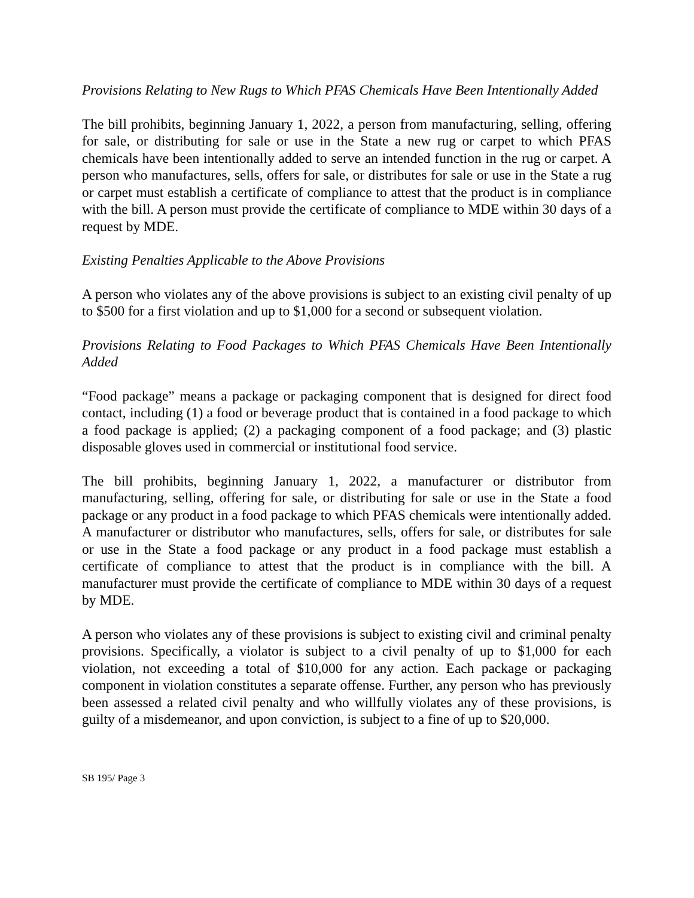Provisions Relating to New Rugs to Which PFAS Chemicals Have Been Intentionally Added
The bill prohibits, beginning January 1, 2022, a person from manufacturing, selling, offering for sale, or distributing for sale or use in the State a new rug or carpet to which PFAS chemicals have been intentionally added to serve an intended function in the rug or carpet. A person who manufactures, sells, offers for sale, or distributes for sale or use in the State a rug or carpet must establish a certificate of compliance to attest that the product is in compliance with the bill. A person must provide the certificate of compliance to MDE within 30 days of a request by MDE.
Existing Penalties Applicable to the Above Provisions
A person who violates any of the above provisions is subject to an existing civil penalty of up to $500 for a first violation and up to $1,000 for a second or subsequent violation.
Provisions Relating to Food Packages to Which PFAS Chemicals Have Been Intentionally Added
“Food package” means a package or packaging component that is designed for direct food contact, including (1) a food or beverage product that is contained in a food package to which a food package is applied; (2) a packaging component of a food package; and (3) plastic disposable gloves used in commercial or institutional food service.
The bill prohibits, beginning January 1, 2022, a manufacturer or distributor from manufacturing, selling, offering for sale, or distributing for sale or use in the State a food package or any product in a food package to which PFAS chemicals were intentionally added. A manufacturer or distributor who manufactures, sells, offers for sale, or distributes for sale or use in the State a food package or any product in a food package must establish a certificate of compliance to attest that the product is in compliance with the bill. A manufacturer must provide the certificate of compliance to MDE within 30 days of a request by MDE.
A person who violates any of these provisions is subject to existing civil and criminal penalty provisions. Specifically, a violator is subject to a civil penalty of up to $1,000 for each violation, not exceeding a total of $10,000 for any action. Each package or packaging component in violation constitutes a separate offense. Further, any person who has previously been assessed a related civil penalty and who willfully violates any of these provisions, is guilty of a misdemeanor, and upon conviction, is subject to a fine of up to $20,000.
SB 195/ Page 3